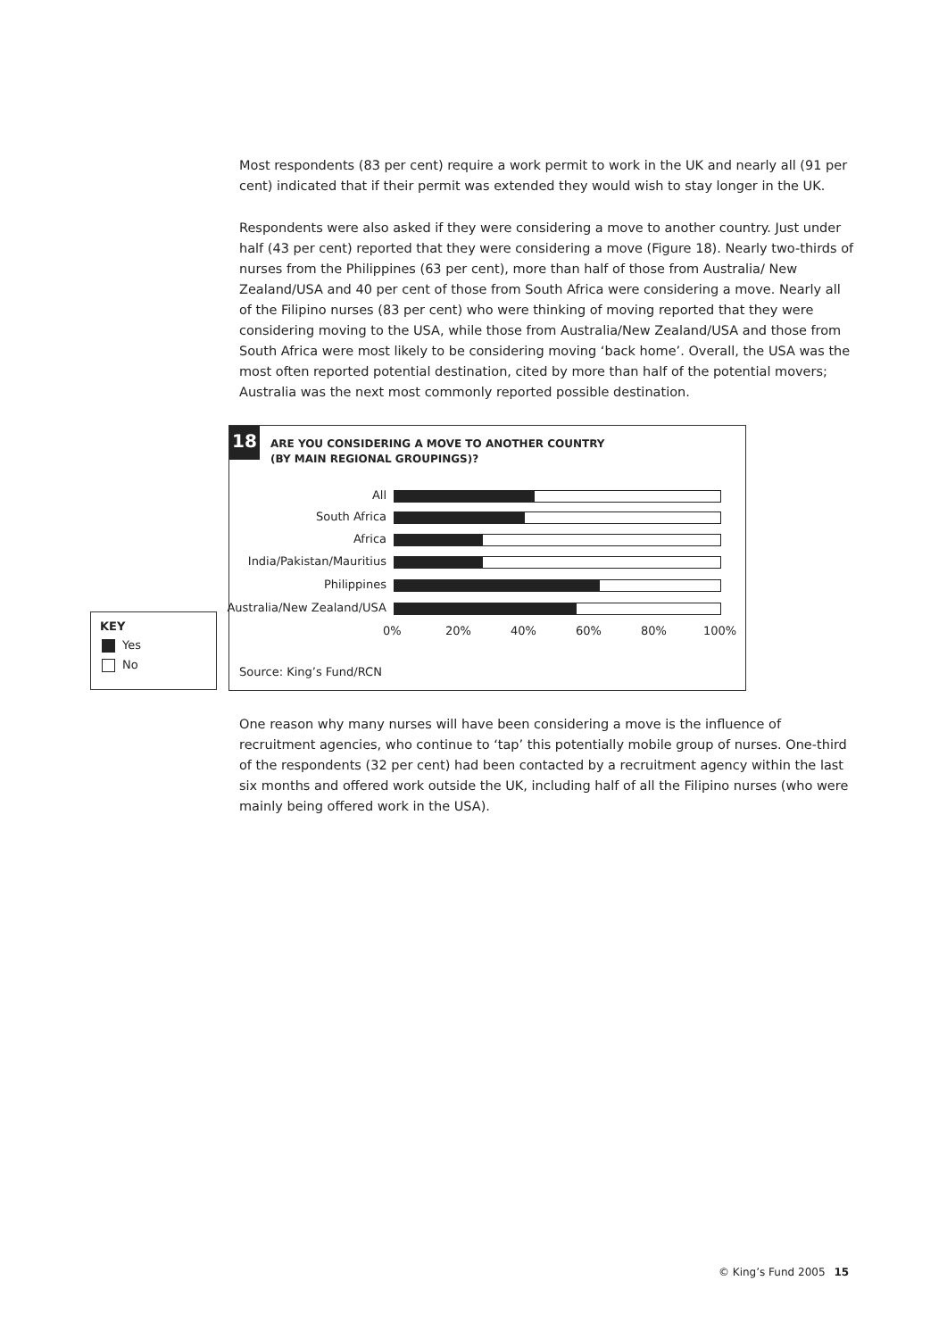Most respondents (83 per cent) require a work permit to work in the UK and nearly all (91 per cent) indicated that if their permit was extended they would wish to stay longer in the UK.
Respondents were also asked if they were considering a move to another country. Just under half (43 per cent) reported that they were considering a move (Figure 18). Nearly two-thirds of nurses from the Philippines (63 per cent), more than half of those from Australia/ New Zealand/USA and 40 per cent of those from South Africa were considering a move. Nearly all of the Filipino nurses (83 per cent) who were thinking of moving reported that they were considering moving to the USA, while those from Australia/New Zealand/USA and those from South Africa were most likely to be considering moving ‘back home’. Overall, the USA was the most often reported potential destination, cited by more than half of the potential movers; Australia was the next most commonly reported possible destination.
18
ARE YOU CONSIDERING A MOVE TO ANOTHER COUNTRY
(BY MAIN REGIONAL GROUPINGS)?
All
South Africa
Africa
India/Pakistan/Mauritius
Philippines
Australia/New Zealand/USA
0% 20% 40% 60% 80% 100%
Source: King’s Fund/RCN
KEY
Yes
No
One reason why many nurses will have been considering a move is the influence of recruitment agencies, who continue to ‘tap’ this potentially mobile group of nurses. One-third of the respondents (32 per cent) had been contacted by a recruitment agency within the last six months and offered work outside the UK, including half of all the Filipino nurses (who were mainly being offered work in the USA).
© King’s Fund 2005 15